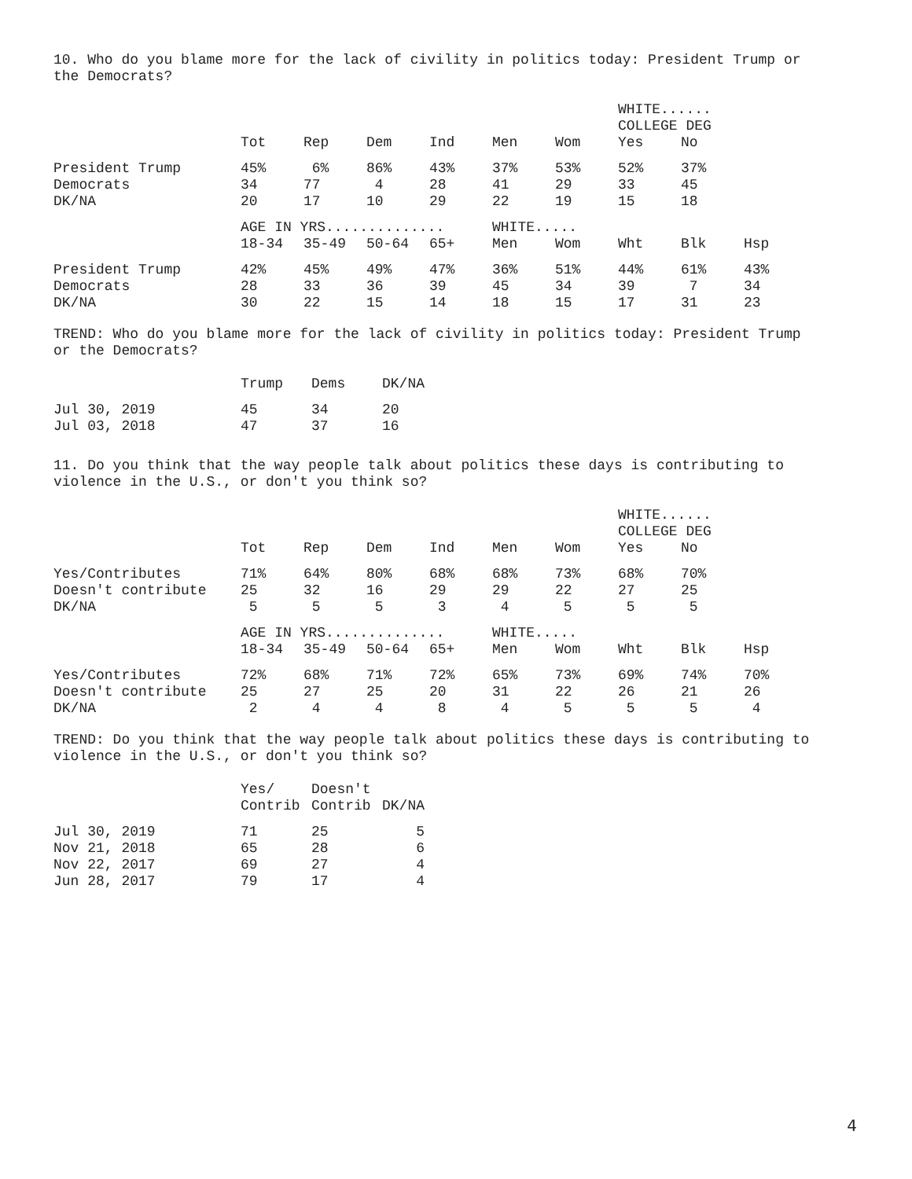10. Who do you blame more for the lack of civility in politics today: President Trump or the Democrats?
| | | | | | | | WHITE...... | | |
| --- | --- | --- | --- | --- | --- | --- | --- | --- | --- |
| | | | | | | | COLLEGE DEG | | |
| | Tot | Rep | Dem | Ind | Men | Wom | Yes | No | |
| President Trump | 45% | 6% | 86% | 43% | 37% | 53% | 52% | 37% | |
| Democrats | 34 | 77 | 4 | 28 | 41 | 29 | 33 | 45 | |
| DK/NA | 20 | 17 | 10 | 29 | 22 | 19 | 15 | 18 | |
| | AGE IN YRS.............. | | | | WHITE..... | | | | |
| | 18-34 | 35-49 | 50-64 | 65+ | Men | Wom | Wht | Blk | Hsp |
| President Trump | 42% | 45% | 49% | 47% | 36% | 51% | 44% | 61% | 43% |
| Democrats | 28 | 33 | 36 | 39 | 45 | 34 | 39 | 7 | 34 |
| DK/NA | 30 | 22 | 15 | 14 | 18 | 15 | 17 | 31 | 23 |
TREND: Who do you blame more for the lack of civility in politics today: President Trump or the Democrats?
| | Trump | Dems | DK/NA |
| --- | --- | --- | --- |
| Jul 30, 2019 | 45 | 34 | 20 |
| Jul 03, 2018 | 47 | 37 | 16 |
11. Do you think that the way people talk about politics these days is contributing to violence in the U.S., or don't you think so?
| | | | | | | | WHITE...... | | |
| --- | --- | --- | --- | --- | --- | --- | --- | --- | --- |
| | | | | | | | COLLEGE DEG | | |
| | Tot | Rep | Dem | Ind | Men | Wom | Yes | No | |
| Yes/Contributes | 71% | 64% | 80% | 68% | 68% | 73% | 68% | 70% | |
| Doesn't contribute | 25 | 32 | 16 | 29 | 29 | 22 | 27 | 25 | |
| DK/NA | 5 | 5 | 5 | 3 | 4 | 5 | 5 | 5 | |
| | AGE IN YRS.............. | | | | WHITE..... | | | | |
| | 18-34 | 35-49 | 50-64 | 65+ | Men | Wom | Wht | Blk | Hsp |
| Yes/Contributes | 72% | 68% | 71% | 72% | 65% | 73% | 69% | 74% | 70% |
| Doesn't contribute | 25 | 27 | 25 | 20 | 31 | 22 | 26 | 21 | 26 |
| DK/NA | 2 | 4 | 4 | 8 | 4 | 5 | 5 | 5 | 4 |
TREND: Do you think that the way people talk about politics these days is contributing to violence in the U.S., or don't you think so?
| | Yes/ | Doesn't | |
| --- | --- | --- | --- |
| | Contrib | Contrib | DK/NA |
| Jul 30, 2019 | 71 | 25 | 5 |
| Nov 21, 2018 | 65 | 28 | 6 |
| Nov 22, 2017 | 69 | 27 | 4 |
| Jun 28, 2017 | 79 | 17 | 4 |
4